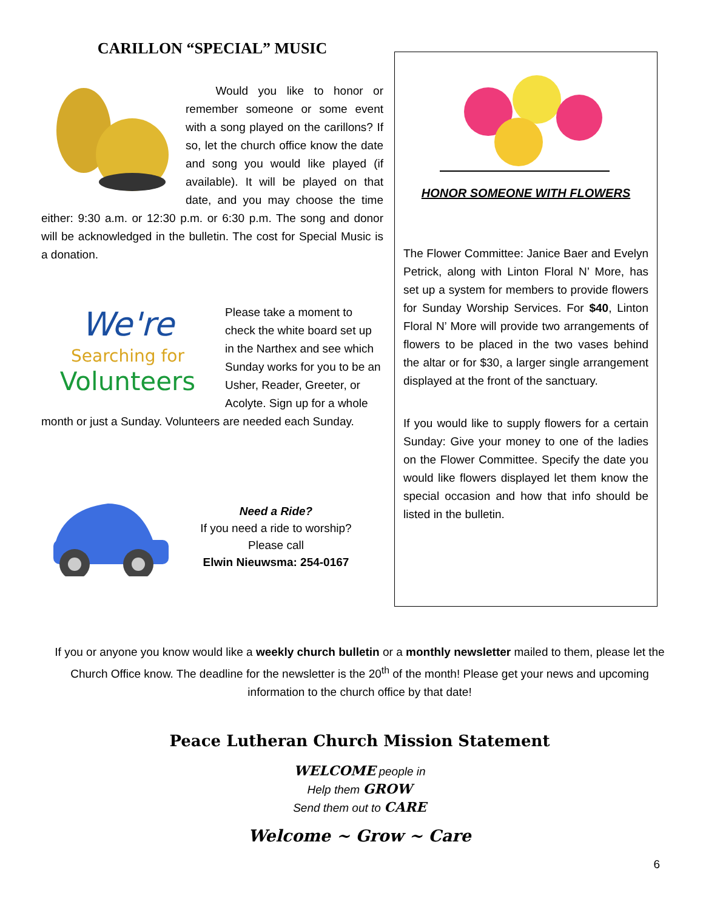CARILLON “SPECIAL” MUSIC
Would you like to honor or remember someone or some event with a song played on the carillons? If so, let the church office know the date and song you would like played (if available). It will be played on that date, and you may choose the time either: 9:30 a.m. or 12:30 p.m. or 6:30 p.m. The song and donor will be acknowledged in the bulletin. The cost for Special Music is a donation.
We're
Searching for
Volunteers
Please take a moment to check the white board set up in the Narthex and see which Sunday works for you to be an Usher, Reader, Greeter, or Acolyte. Sign up for a whole month or just a Sunday. Volunteers are needed each Sunday.
Need a Ride?
If you need a ride to worship?
Please call
Elwin Nieuwsma: 254-0167
HONOR SOMEONE WITH FLOWERS
The Flower Committee: Janice Baer and Evelyn Petrick, along with Linton Floral N’ More, has set up a system for members to provide flowers for Sunday Worship Services. For $40, Linton Floral N’ More will provide two arrangements of flowers to be placed in the two vases behind the altar or for $30, a larger single arrangement displayed at the front of the sanctuary.
If you would like to supply flowers for a certain Sunday: Give your money to one of the ladies on the Flower Committee. Specify the date you would like flowers displayed let them know the special occasion and how that info should be listed in the bulletin.
If you or anyone you know would like a weekly church bulletin or a monthly newsletter mailed to them, please let the Church Office know. The deadline for the newsletter is the 20<sup>th</sup> of the month! Please get your news and upcoming information to the church office by that date!
Peace Lutheran Church Mission Statement
WELCOME people in
Help them GROW
Send them out to CARE
Welcome ~ Grow ~ Care
6